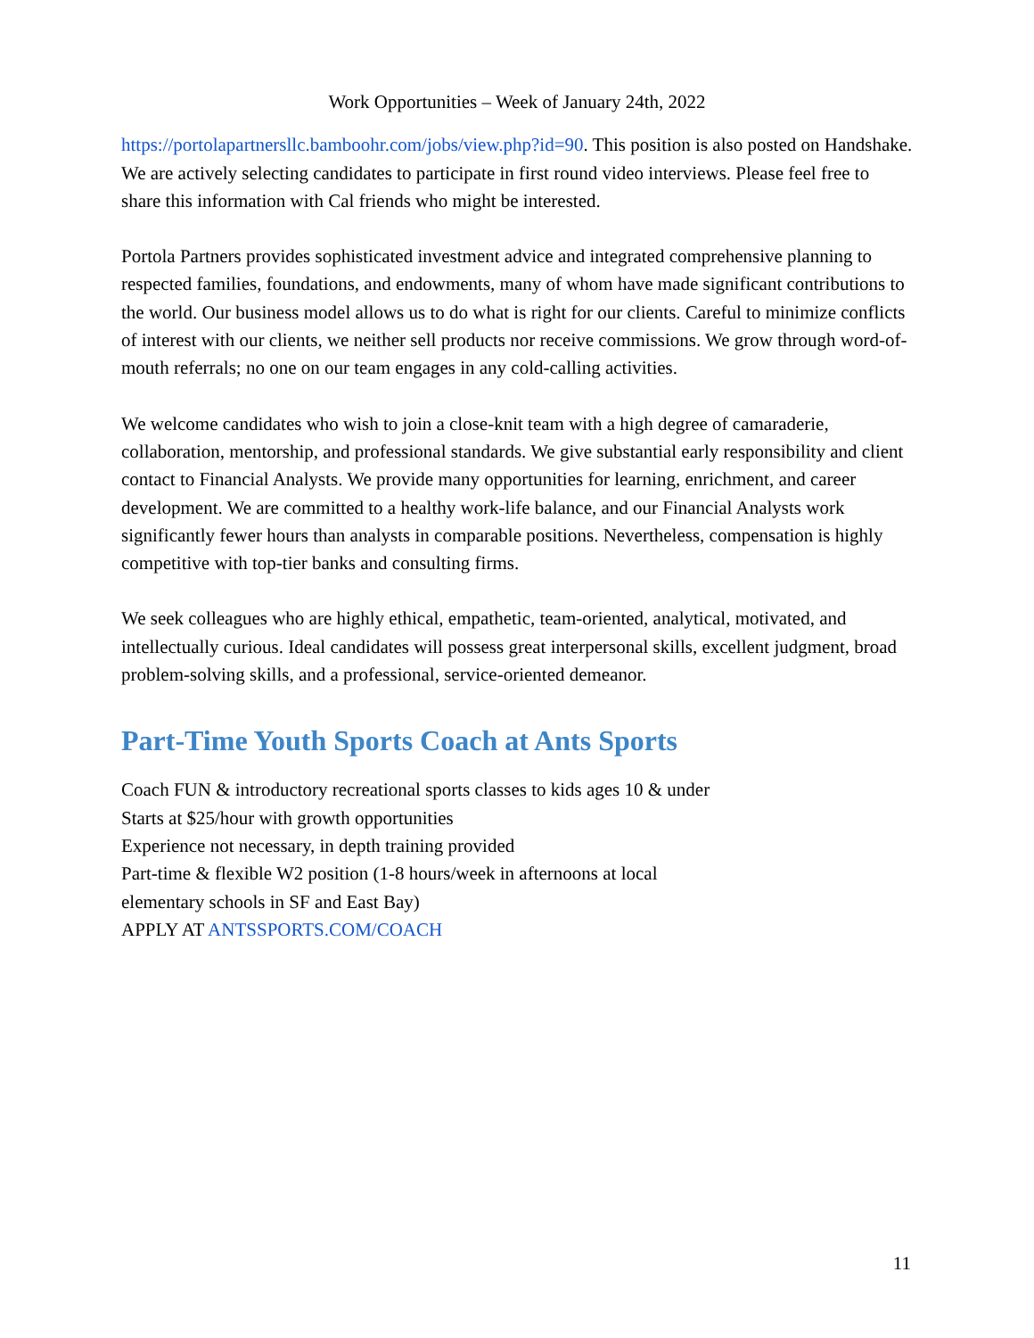Work Opportunities – Week of January 24th, 2022
https://portolapartnersllc.bamboohr.com/jobs/view.php?id=90. This position is also posted on Handshake. We are actively selecting candidates to participate in first round video interviews. Please feel free to share this information with Cal friends who might be interested.
Portola Partners provides sophisticated investment advice and integrated comprehensive planning to respected families, foundations, and endowments, many of whom have made significant contributions to the world. Our business model allows us to do what is right for our clients. Careful to minimize conflicts of interest with our clients, we neither sell products nor receive commissions. We grow through word-of-mouth referrals; no one on our team engages in any cold-calling activities.
We welcome candidates who wish to join a close-knit team with a high degree of camaraderie, collaboration, mentorship, and professional standards. We give substantial early responsibility and client contact to Financial Analysts. We provide many opportunities for learning, enrichment, and career development. We are committed to a healthy work-life balance, and our Financial Analysts work significantly fewer hours than analysts in comparable positions. Nevertheless, compensation is highly competitive with top-tier banks and consulting firms.
We seek colleagues who are highly ethical, empathetic, team-oriented, analytical, motivated, and intellectually curious. Ideal candidates will possess great interpersonal skills, excellent judgment, broad problem-solving skills, and a professional, service-oriented demeanor.
Part-Time Youth Sports Coach at Ants Sports
Coach FUN & introductory recreational sports classes to kids ages 10 & under
Starts at $25/hour with growth opportunities
Experience not necessary, in depth training provided
Part-time & flexible W2 position (1-8 hours/week in afternoons at local
elementary schools in SF and East Bay)
APPLY AT ANTSSPORTS.COM/COACH
11